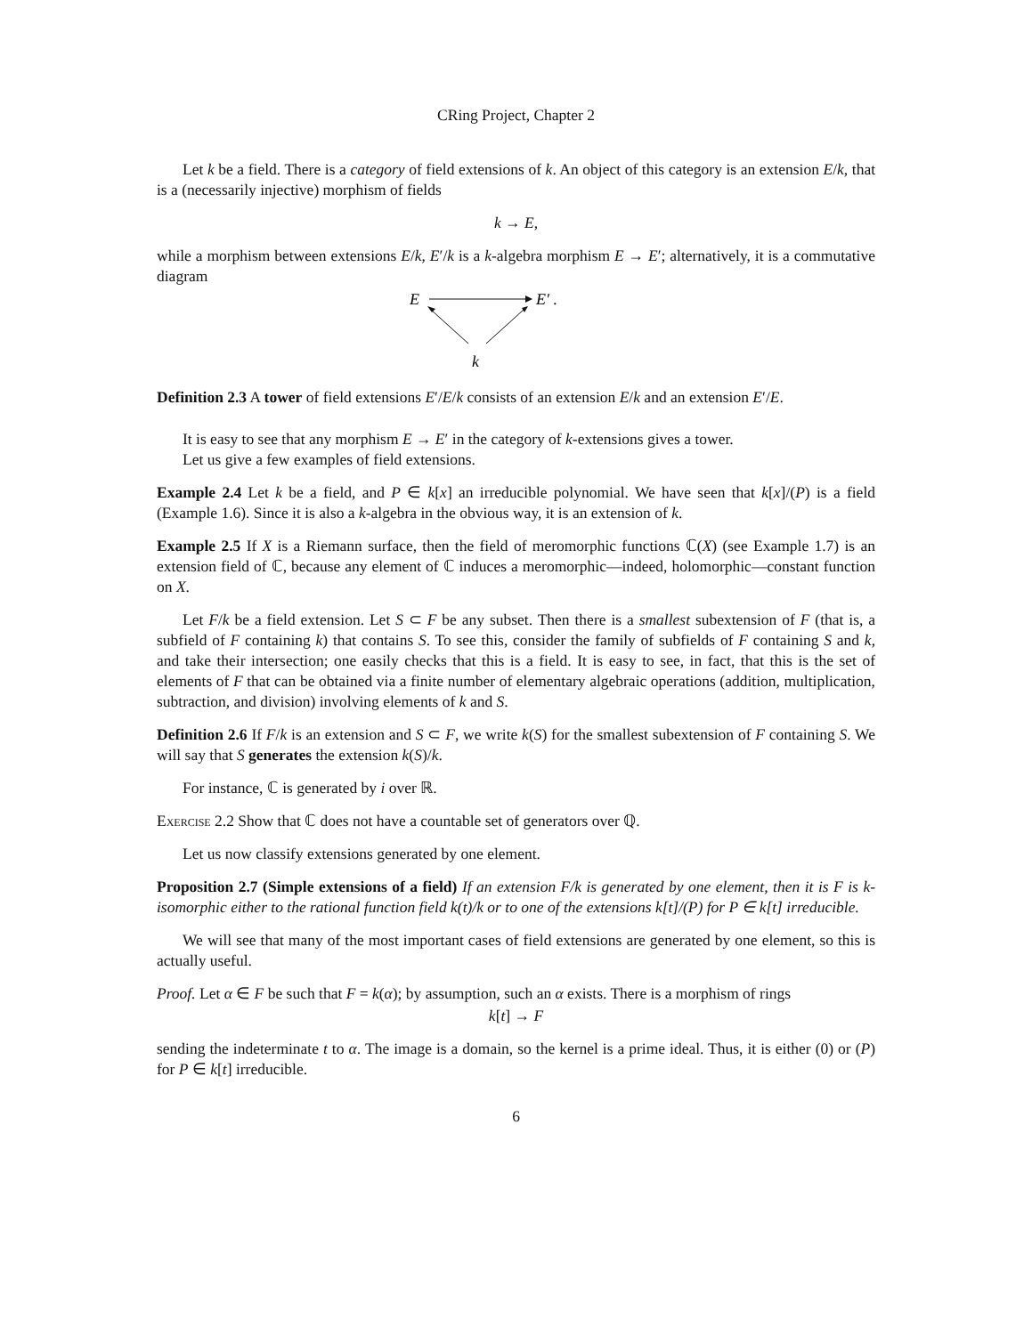CRing Project, Chapter 2
Let k be a field. There is a category of field extensions of k. An object of this category is an extension E/k, that is a (necessarily injective) morphism of fields
k → E,
while a morphism between extensions E/k, E′/k is a k-algebra morphism E → E′; alternatively, it is a commutative diagram
E
E′ .
k
Definition 2.3 A tower of field extensions E′/E/k consists of an extension E/k and an extension E′/E.
It is easy to see that any morphism E → E′ in the category of k-extensions gives a tower.
Let us give a few examples of field extensions.
Example 2.4 Let k be a field, and P ∈ k[x] an irreducible polynomial. We have seen that k[x]/(P) is a field (Example 1.6). Since it is also a k-algebra in the obvious way, it is an extension of k.
Example 2.5 If X is a Riemann surface, then the field of meromorphic functions ℂ(X) (see Example 1.7) is an extension field of ℂ, because any element of ℂ induces a meromorphic—indeed, holomorphic—constant function on X.
Let F/k be a field extension. Let S ⊂ F be any subset. Then there is a smallest subextension of F (that is, a subfield of F containing k) that contains S. To see this, consider the family of subfields of F containing S and k, and take their intersection; one easily checks that this is a field. It is easy to see, in fact, that this is the set of elements of F that can be obtained via a finite number of elementary algebraic operations (addition, multiplication, subtraction, and division) involving elements of k and S.
Definition 2.6 If F/k is an extension and S ⊂ F, we write k(S) for the smallest subextension of F containing S. We will say that S generates the extension k(S)/k.
For instance, ℂ is generated by i over ℝ.
Exercise 2.2 Show that ℂ does not have a countable set of generators over ℚ.
Let us now classify extensions generated by one element.
Proposition 2.7 (Simple extensions of a field) If an extension F/k is generated by one element, then it is F is k-isomorphic either to the rational function field k(t)/k or to one of the extensions k[t]/(P) for P ∈ k[t] irreducible.
We will see that many of the most important cases of field extensions are generated by one element, so this is actually useful.
Proof. Let α ∈ F be such that F = k(α); by assumption, such an α exists. There is a morphism of rings
k[t] → F
sending the indeterminate t to α. The image is a domain, so the kernel is a prime ideal. Thus, it is either (0) or (P) for P ∈ k[t] irreducible.
6